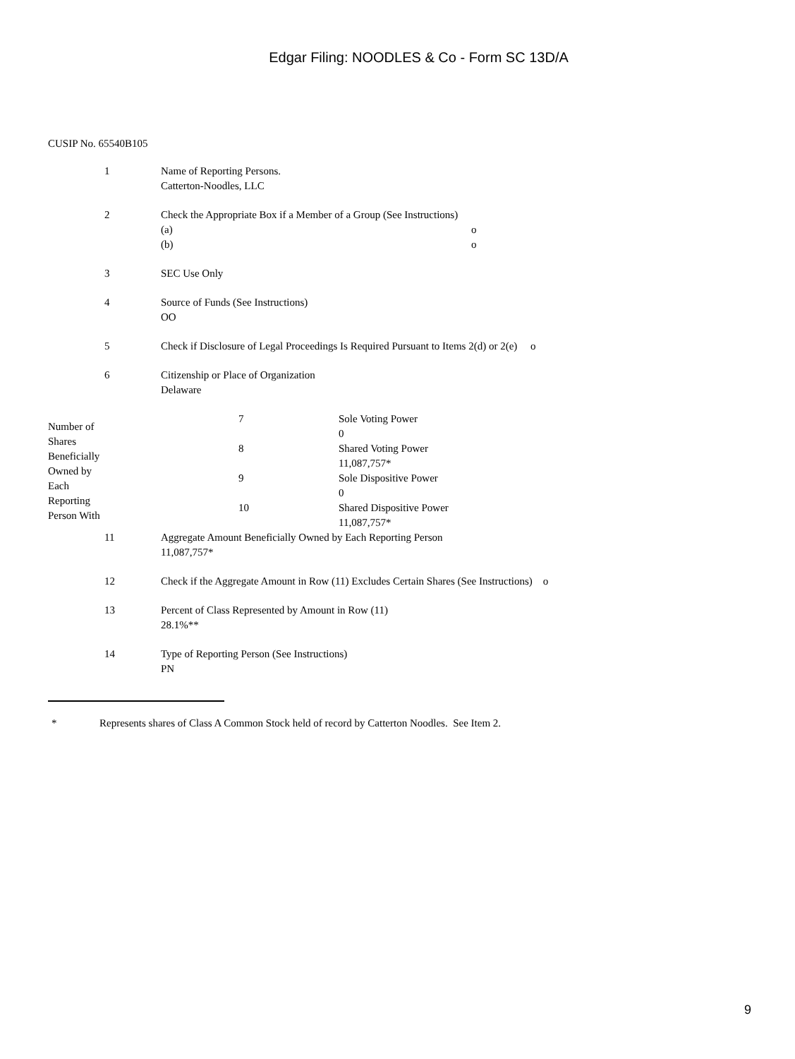Edgar Filing: NOODLES & Co - Form SC 13D/A
CUSIP No. 65540B105
| 1 | Name of Reporting Persons. Catterton-Noodles, LLC |
| 2 | Check the Appropriate Box if a Member of a Group (See Instructions) (a) o (b) o |
| 3 | SEC Use Only |
| 4 | Source of Funds (See Instructions) OO |
| 5 | Check if Disclosure of Legal Proceedings Is Required Pursuant to Items 2(d) or 2(e) o |
| 6 | Citizenship or Place of Organization Delaware |
| Number of Shares Beneficially Owned by Each Reporting Person With | 7 | Sole Voting Power 0 |
| | 8 | Shared Voting Power 11,087,757* |
| | 9 | Sole Dispositive Power 0 |
| | 10 | Shared Dispositive Power 11,087,757* |
| 11 | Aggregate Amount Beneficially Owned by Each Reporting Person 11,087,757* |
| 12 | Check if the Aggregate Amount in Row (11) Excludes Certain Shares (See Instructions) o |
| 13 | Percent of Class Represented by Amount in Row (11) 28.1%** |
| 14 | Type of Reporting Person (See Instructions) PN |
* Represents shares of Class A Common Stock held of record by Catterton Noodles. See Item 2.
9